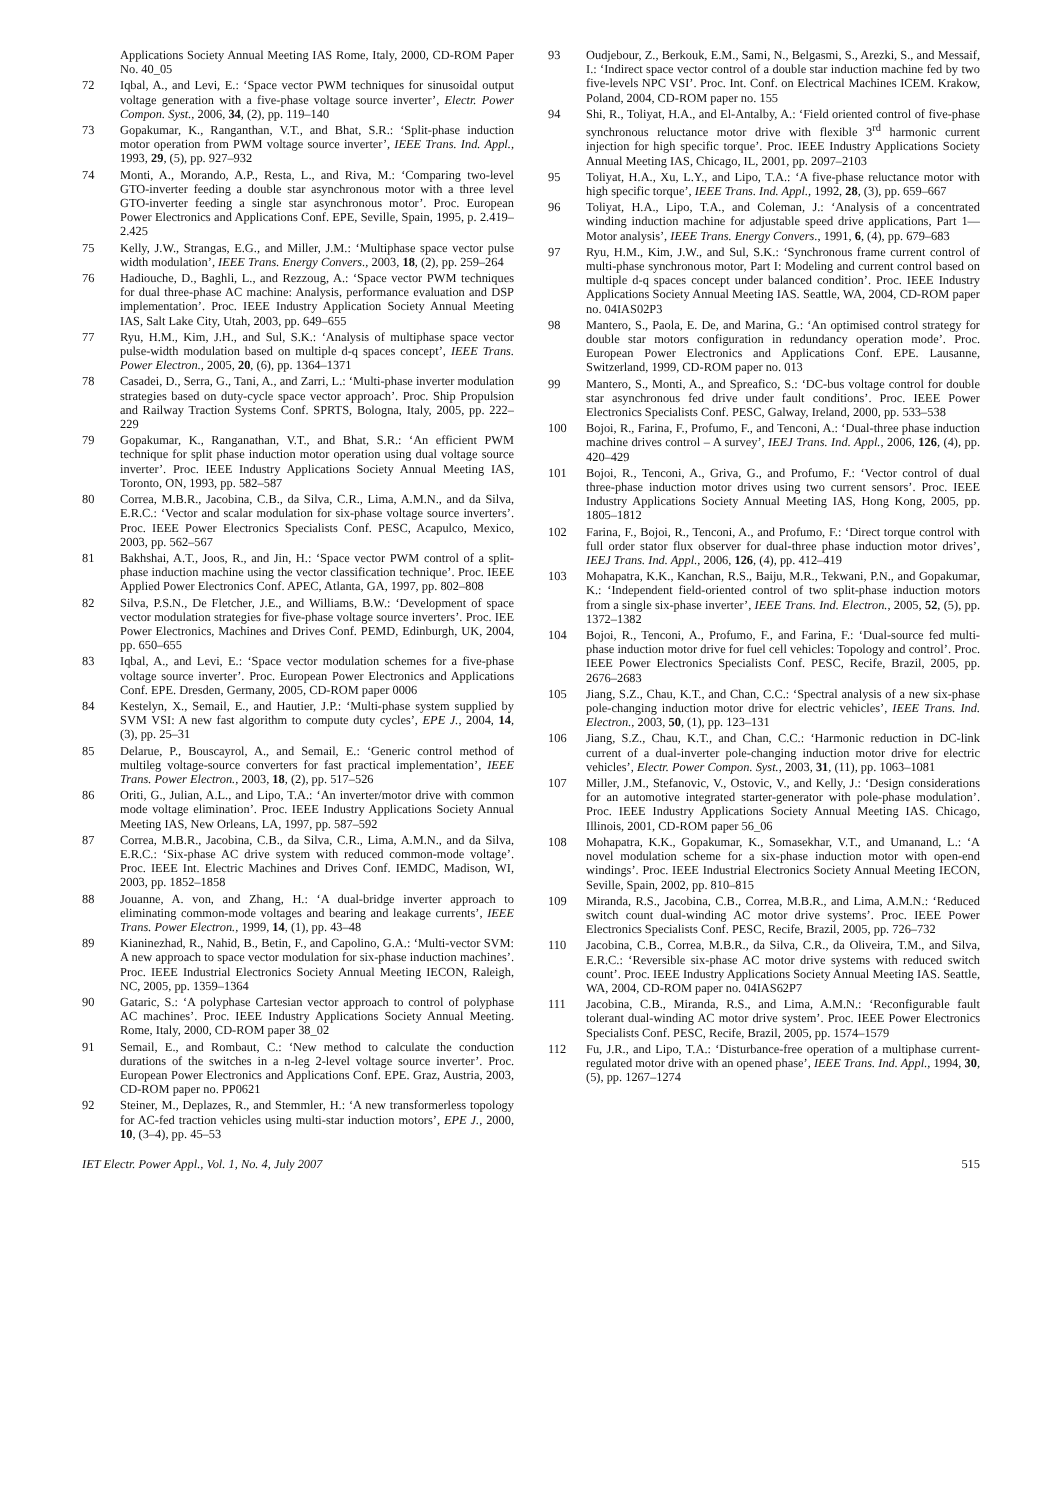Applications Society Annual Meeting IAS Rome, Italy, 2000, CD-ROM Paper No. 40_05
72 Iqbal, A., and Levi, E.: ‘Space vector PWM techniques for sinusoidal output voltage generation with a five-phase voltage source inverter’, Electr. Power Compon. Syst., 2006, 34, (2), pp. 119–140
73 Gopakumar, K., Ranganthan, V.T., and Bhat, S.R.: ‘Split-phase induction motor operation from PWM voltage source inverter’, IEEE Trans. Ind. Appl., 1993, 29, (5), pp. 927–932
74 Monti, A., Morando, A.P., Resta, L., and Riva, M.: ‘Comparing two-level GTO-inverter feeding a double star asynchronous motor with a three level GTO-inverter feeding a single star asynchronous motor’. Proc. European Power Electronics and Applications Conf. EPE, Seville, Spain, 1995, p. 2.419–2.425
75 Kelly, J.W., Strangas, E.G., and Miller, J.M.: ‘Multiphase space vector pulse width modulation’, IEEE Trans. Energy Convers., 2003, 18, (2), pp. 259–264
76 Hadiouche, D., Baghli, L., and Rezzoug, A.: ‘Space vector PWM techniques for dual three-phase AC machine: Analysis, performance evaluation and DSP implementation’. Proc. IEEE Industry Application Society Annual Meeting IAS, Salt Lake City, Utah, 2003, pp. 649–655
77 Ryu, H.M., Kim, J.H., and Sul, S.K.: ‘Analysis of multiphase space vector pulse-width modulation based on multiple d-q spaces concept’, IEEE Trans. Power Electron., 2005, 20, (6), pp. 1364–1371
78 Casadei, D., Serra, G., Tani, A., and Zarri, L.: ‘Multi-phase inverter modulation strategies based on duty-cycle space vector approach’. Proc. Ship Propulsion and Railway Traction Systems Conf. SPRTS, Bologna, Italy, 2005, pp. 222–229
79 Gopakumar, K., Ranganathan, V.T., and Bhat, S.R.: ‘An efficient PWM technique for split phase induction motor operation using dual voltage source inverter’. Proc. IEEE Industry Applications Society Annual Meeting IAS, Toronto, ON, 1993, pp. 582–587
80 Correa, M.B.R., Jacobina, C.B., da Silva, C.R., Lima, A.M.N., and da Silva, E.R.C.: ‘Vector and scalar modulation for six-phase voltage source inverters’. Proc. IEEE Power Electronics Specialists Conf. PESC, Acapulco, Mexico, 2003, pp. 562–567
81 Bakhshai, A.T., Joos, R., and Jin, H.: ‘Space vector PWM control of a split-phase induction machine using the vector classification technique’. Proc. IEEE Applied Power Electronics Conf. APEC, Atlanta, GA, 1997, pp. 802–808
82 Silva, P.S.N., De Fletcher, J.E., and Williams, B.W.: ‘Development of space vector modulation strategies for five-phase voltage source inverters’. Proc. IEE Power Electronics, Machines and Drives Conf. PEMD, Edinburgh, UK, 2004, pp. 650–655
83 Iqbal, A., and Levi, E.: ‘Space vector modulation schemes for a five-phase voltage source inverter’. Proc. European Power Electronics and Applications Conf. EPE. Dresden, Germany, 2005, CD-ROM paper 0006
84 Kestelyn, X., Semail, E., and Hautier, J.P.: ‘Multi-phase system supplied by SVM VSI: A new fast algorithm to compute duty cycles’, EPE J., 2004, 14, (3), pp. 25–31
85 Delarue, P., Bouscayrol, A., and Semail, E.: ‘Generic control method of multileg voltage-source converters for fast practical implementation’, IEEE Trans. Power Electron., 2003, 18, (2), pp. 517–526
86 Oriti, G., Julian, A.L., and Lipo, T.A.: ‘An inverter/motor drive with common mode voltage elimination’. Proc. IEEE Industry Applications Society Annual Meeting IAS, New Orleans, LA, 1997, pp. 587–592
87 Correa, M.B.R., Jacobina, C.B., da Silva, C.R., Lima, A.M.N., and da Silva, E.R.C.: ‘Six-phase AC drive system with reduced common-mode voltage’. Proc. IEEE Int. Electric Machines and Drives Conf. IEMDC, Madison, WI, 2003, pp. 1852–1858
88 Jouanne, A. von, and Zhang, H.: ‘A dual-bridge inverter approach to eliminating common-mode voltages and bearing and leakage currents’, IEEE Trans. Power Electron., 1999, 14, (1), pp. 43–48
89 Kianinezhad, R., Nahid, B., Betin, F., and Capolino, G.A.: ‘Multi-vector SVM: A new approach to space vector modulation for six-phase induction machines’. Proc. IEEE Industrial Electronics Society Annual Meeting IECON, Raleigh, NC, 2005, pp. 1359–1364
90 Gataric, S.: ‘A polyphase Cartesian vector approach to control of polyphase AC machines’. Proc. IEEE Industry Applications Society Annual Meeting. Rome, Italy, 2000, CD-ROM paper 38_02
91 Semail, E., and Rombaut, C.: ‘New method to calculate the conduction durations of the switches in a n-leg 2-level voltage source inverter’. Proc. European Power Electronics and Applications Conf. EPE. Graz, Austria, 2003, CD-ROM paper no. PP0621
92 Steiner, M., Deplazes, R., and Stemmler, H.: ‘A new transformerless topology for AC-fed traction vehicles using multi-star induction motors’, EPE J., 2000, 10, (3–4), pp. 45–53
93 Oudjebour, Z., Berkouk, E.M., Sami, N., Belgasmi, S., Arezki, S., and Messaif, I.: ‘Indirect space vector control of a double star induction machine fed by two five-levels NPC VSI’. Proc. Int. Conf. on Electrical Machines ICEM. Krakow, Poland, 2004, CD-ROM paper no. 155
94 Shi, R., Toliyat, H.A., and El-Antalby, A.: ‘Field oriented control of five-phase synchronous reluctance motor drive with flexible 3<sup>rd</sup> harmonic current injection for high specific torque’. Proc. IEEE Industry Applications Society Annual Meeting IAS, Chicago, IL, 2001, pp. 2097–2103
95 Toliyat, H.A., Xu, L.Y., and Lipo, T.A.: ‘A five-phase reluctance motor with high specific torque’, IEEE Trans. Ind. Appl., 1992, 28, (3), pp. 659–667
96 Toliyat, H.A., Lipo, T.A., and Coleman, J.: ‘Analysis of a concentrated winding induction machine for adjustable speed drive applications, Part 1—Motor analysis’, IEEE Trans. Energy Convers., 1991, 6, (4), pp. 679–683
97 Ryu, H.M., Kim, J.W., and Sul, S.K.: ‘Synchronous frame current control of multi-phase synchronous motor, Part I: Modeling and current control based on multiple d-q spaces concept under balanced condition’. Proc. IEEE Industry Applications Society Annual Meeting IAS. Seattle, WA, 2004, CD-ROM paper no. 04IAS02P3
98 Mantero, S., Paola, E. De, and Marina, G.: ‘An optimised control strategy for double star motors configuration in redundancy operation mode’. Proc. European Power Electronics and Applications Conf. EPE. Lausanne, Switzerland, 1999, CD-ROM paper no. 013
99 Mantero, S., Monti, A., and Spreafico, S.: ‘DC-bus voltage control for double star asynchronous fed drive under fault conditions’. Proc. IEEE Power Electronics Specialists Conf. PESC, Galway, Ireland, 2000, pp. 533–538
100 Bojoi, R., Farina, F., Profumo, F., and Tenconi, A.: ‘Dual-three phase induction machine drives control – A survey’, IEEJ Trans. Ind. Appl., 2006, 126, (4), pp. 420–429
101 Bojoi, R., Tenconi, A., Griva, G., and Profumo, F.: ‘Vector control of dual three-phase induction motor drives using two current sensors’. Proc. IEEE Industry Applications Society Annual Meeting IAS, Hong Kong, 2005, pp. 1805–1812
102 Farina, F., Bojoi, R., Tenconi, A., and Profumo, F.: ‘Direct torque control with full order stator flux observer for dual-three phase induction motor drives’, IEEJ Trans. Ind. Appl., 2006, 126, (4), pp. 412–419
103 Mohapatra, K.K., Kanchan, R.S., Baiju, M.R., Tekwani, P.N., and Gopakumar, K.: ‘Independent field-oriented control of two split-phase induction motors from a single six-phase inverter’, IEEE Trans. Ind. Electron., 2005, 52, (5), pp. 1372–1382
104 Bojoi, R., Tenconi, A., Profumo, F., and Farina, F.: ‘Dual-source fed multi-phase induction motor drive for fuel cell vehicles: Topology and control’. Proc. IEEE Power Electronics Specialists Conf. PESC, Recife, Brazil, 2005, pp. 2676–2683
105 Jiang, S.Z., Chau, K.T., and Chan, C.C.: ‘Spectral analysis of a new six-phase pole-changing induction motor drive for electric vehicles’, IEEE Trans. Ind. Electron., 2003, 50, (1), pp. 123–131
106 Jiang, S.Z., Chau, K.T., and Chan, C.C.: ‘Harmonic reduction in DC-link current of a dual-inverter pole-changing induction motor drive for electric vehicles’, Electr. Power Compon. Syst., 2003, 31, (11), pp. 1063–1081
107 Miller, J.M., Stefanovic, V., Ostovic, V., and Kelly, J.: ‘Design considerations for an automotive integrated starter-generator with pole-phase modulation’. Proc. IEEE Industry Applications Society Annual Meeting IAS. Chicago, Illinois, 2001, CD-ROM paper 56_06
108 Mohapatra, K.K., Gopakumar, K., Somasekhar, V.T., and Umanand, L.: ‘A novel modulation scheme for a six-phase induction motor with open-end windings’. Proc. IEEE Industrial Electronics Society Annual Meeting IECON, Seville, Spain, 2002, pp. 810–815
109 Miranda, R.S., Jacobina, C.B., Correa, M.B.R., and Lima, A.M.N.: ‘Reduced switch count dual-winding AC motor drive systems’. Proc. IEEE Power Electronics Specialists Conf. PESC, Recife, Brazil, 2005, pp. 726–732
110 Jacobina, C.B., Correa, M.B.R., da Silva, C.R., da Oliveira, T.M., and Silva, E.R.C.: ‘Reversible six-phase AC motor drive systems with reduced switch count’. Proc. IEEE Industry Applications Society Annual Meeting IAS. Seattle, WA, 2004, CD-ROM paper no. 04IAS62P7
111 Jacobina, C.B., Miranda, R.S., and Lima, A.M.N.: ‘Reconfigurable fault tolerant dual-winding AC motor drive system’. Proc. IEEE Power Electronics Specialists Conf. PESC, Recife, Brazil, 2005, pp. 1574–1579
112 Fu, J.R., and Lipo, T.A.: ‘Disturbance-free operation of a multiphase current-regulated motor drive with an opened phase’, IEEE Trans. Ind. Appl., 1994, 30, (5), pp. 1267–1274
IET Electr. Power Appl., Vol. 1, No. 4, July 2007 515